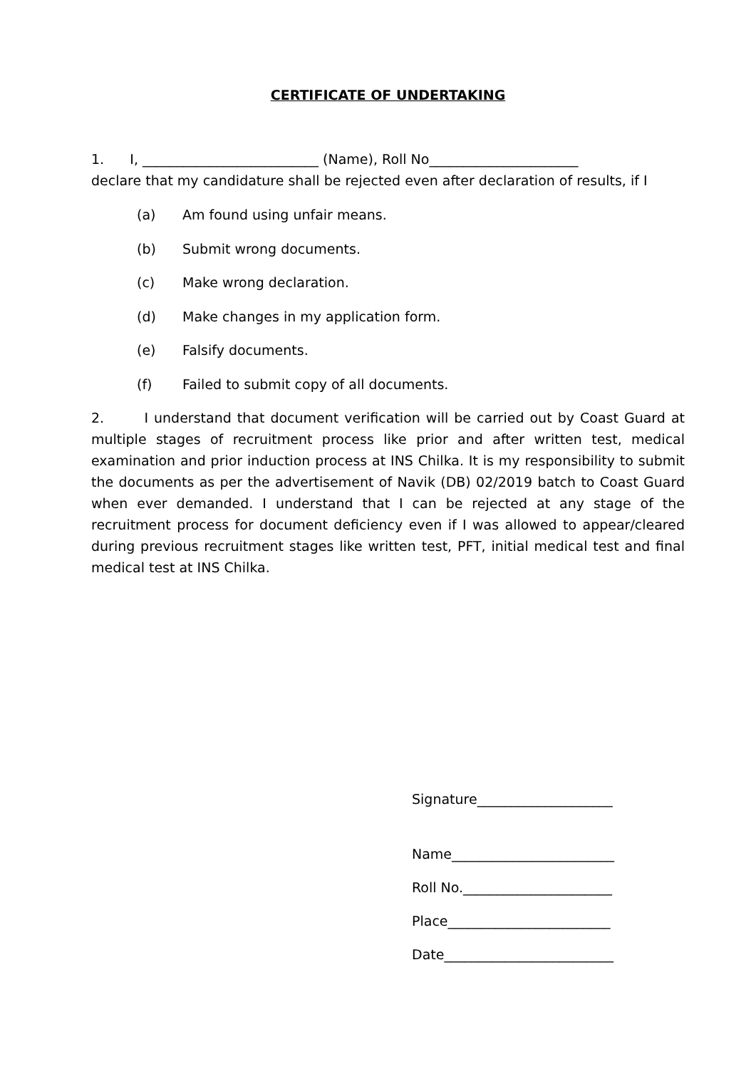CERTIFICATE OF UNDERTAKING
1. I, __________________________ (Name), Roll No______________________
declare that my candidature shall be rejected even after declaration of results, if I
(a) Am found using unfair means.
(b) Submit wrong documents.
(c) Make wrong declaration.
(d) Make changes in my application form.
(e) Falsify documents.
(f) Failed to submit copy of all documents.
2. I understand that document verification will be carried out by Coast Guard at multiple stages of recruitment process like prior and after written test, medical examination and prior induction process at INS Chilka. It is my responsibility to submit the documents as per the advertisement of Navik (DB) 02/2019 batch to Coast Guard when ever demanded. I understand that I can be rejected at any stage of the recruitment process for document deficiency even if I was allowed to appear/cleared during previous recruitment stages like written test, PFT, initial medical test and final medical test at INS Chilka.
Signature____________________
Name________________________
Roll No.______________________
Place________________________
Date_________________________